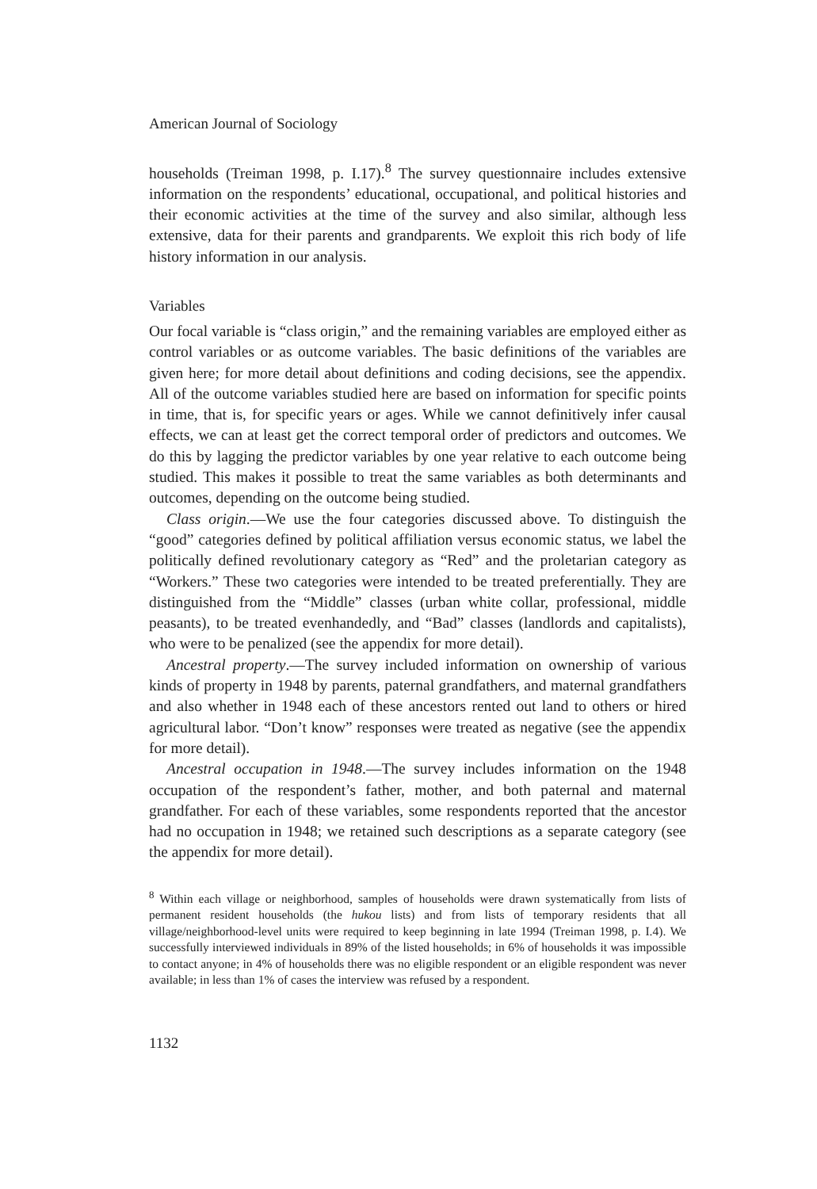American Journal of Sociology
households (Treiman 1998, p. I.17).<sup>8</sup> The survey questionnaire includes extensive information on the respondents’ educational, occupational, and political histories and their economic activities at the time of the survey and also similar, although less extensive, data for their parents and grandparents. We exploit this rich body of life history information in our analysis.
Variables
Our focal variable is “class origin,” and the remaining variables are employed either as control variables or as outcome variables. The basic definitions of the variables are given here; for more detail about definitions and coding decisions, see the appendix. All of the outcome variables studied here are based on information for specific points in time, that is, for specific years or ages. While we cannot definitively infer causal effects, we can at least get the correct temporal order of predictors and outcomes. We do this by lagging the predictor variables by one year relative to each outcome being studied. This makes it possible to treat the same variables as both determinants and outcomes, depending on the outcome being studied.
Class origin.—We use the four categories discussed above. To distinguish the “good” categories defined by political affiliation versus economic status, we label the politically defined revolutionary category as “Red” and the proletarian category as “Workers.” These two categories were intended to be treated preferentially. They are distinguished from the “Middle” classes (urban white collar, professional, middle peasants), to be treated evenhandedly, and “Bad” classes (landlords and capitalists), who were to be penalized (see the appendix for more detail).
Ancestral property.—The survey included information on ownership of various kinds of property in 1948 by parents, paternal grandfathers, and maternal grandfathers and also whether in 1948 each of these ancestors rented out land to others or hired agricultural labor. “Don’t know” responses were treated as negative (see the appendix for more detail).
Ancestral occupation in 1948.—The survey includes information on the 1948 occupation of the respondent’s father, mother, and both paternal and maternal grandfather. For each of these variables, some respondents reported that the ancestor had no occupation in 1948; we retained such descriptions as a separate category (see the appendix for more detail).
<sup>8</sup> Within each village or neighborhood, samples of households were drawn systematically from lists of permanent resident households (the hukou lists) and from lists of temporary residents that all village/neighborhood-level units were required to keep beginning in late 1994 (Treiman 1998, p. I.4). We successfully interviewed individuals in 89% of the listed households; in 6% of households it was impossible to contact anyone; in 4% of households there was no eligible respondent or an eligible respondent was never available; in less than 1% of cases the interview was refused by a respondent.
1132